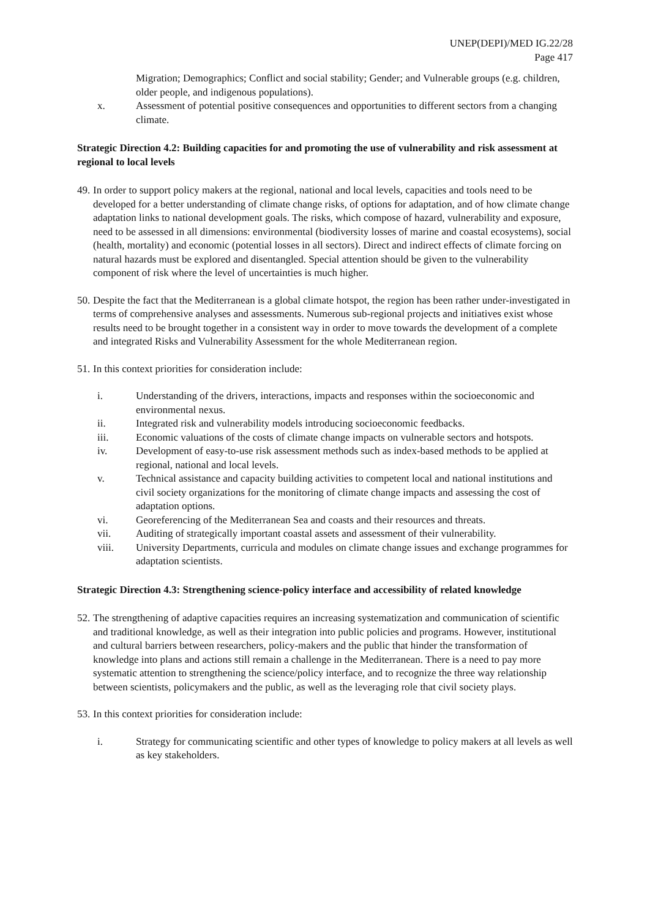UNEP(DEPI)/MED IG.22/28
Page 417
Migration; Demographics; Conflict and social stability; Gender; and Vulnerable groups (e.g. children, older people, and indigenous populations).
x. Assessment of potential positive consequences and opportunities to different sectors from a changing climate.
Strategic Direction 4.2: Building capacities for and promoting the use of vulnerability and risk assessment at regional to local levels
49. In order to support policy makers at the regional, national and local levels, capacities and tools need to be developed for a better understanding of climate change risks, of options for adaptation, and of how climate change adaptation links to national development goals. The risks, which compose of hazard, vulnerability and exposure, need to be assessed in all dimensions: environmental (biodiversity losses of marine and coastal ecosystems), social (health, mortality) and economic (potential losses in all sectors). Direct and indirect effects of climate forcing on natural hazards must be explored and disentangled. Special attention should be given to the vulnerability component of risk where the level of uncertainties is much higher.
50. Despite the fact that the Mediterranean is a global climate hotspot, the region has been rather under-investigated in terms of comprehensive analyses and assessments. Numerous sub-regional projects and initiatives exist whose results need to be brought together in a consistent way in order to move towards the development of a complete and integrated Risks and Vulnerability Assessment for the whole Mediterranean region.
51. In this context priorities for consideration include:
i. Understanding of the drivers, interactions, impacts and responses within the socioeconomic and environmental nexus.
ii. Integrated risk and vulnerability models introducing socioeconomic feedbacks.
iii. Economic valuations of the costs of climate change impacts on vulnerable sectors and hotspots.
iv. Development of easy-to-use risk assessment methods such as index-based methods to be applied at regional, national and local levels.
v. Technical assistance and capacity building activities to competent local and national institutions and civil society organizations for the monitoring of climate change impacts and assessing the cost of adaptation options.
vi. Georeferencing of the Mediterranean Sea and coasts and their resources and threats.
vii. Auditing of strategically important coastal assets and assessment of their vulnerability.
viii. University Departments, curricula and modules on climate change issues and exchange programmes for adaptation scientists.
Strategic Direction 4.3: Strengthening science-policy interface and accessibility of related knowledge
52. The strengthening of adaptive capacities requires an increasing systematization and communication of scientific and traditional knowledge, as well as their integration into public policies and programs. However, institutional and cultural barriers between researchers, policy-makers and the public that hinder the transformation of knowledge into plans and actions still remain a challenge in the Mediterranean. There is a need to pay more systematic attention to strengthening the science/policy interface, and to recognize the three way relationship between scientists, policymakers and the public, as well as the leveraging role that civil society plays.
53. In this context priorities for consideration include:
i. Strategy for communicating scientific and other types of knowledge to policy makers at all levels as well as key stakeholders.